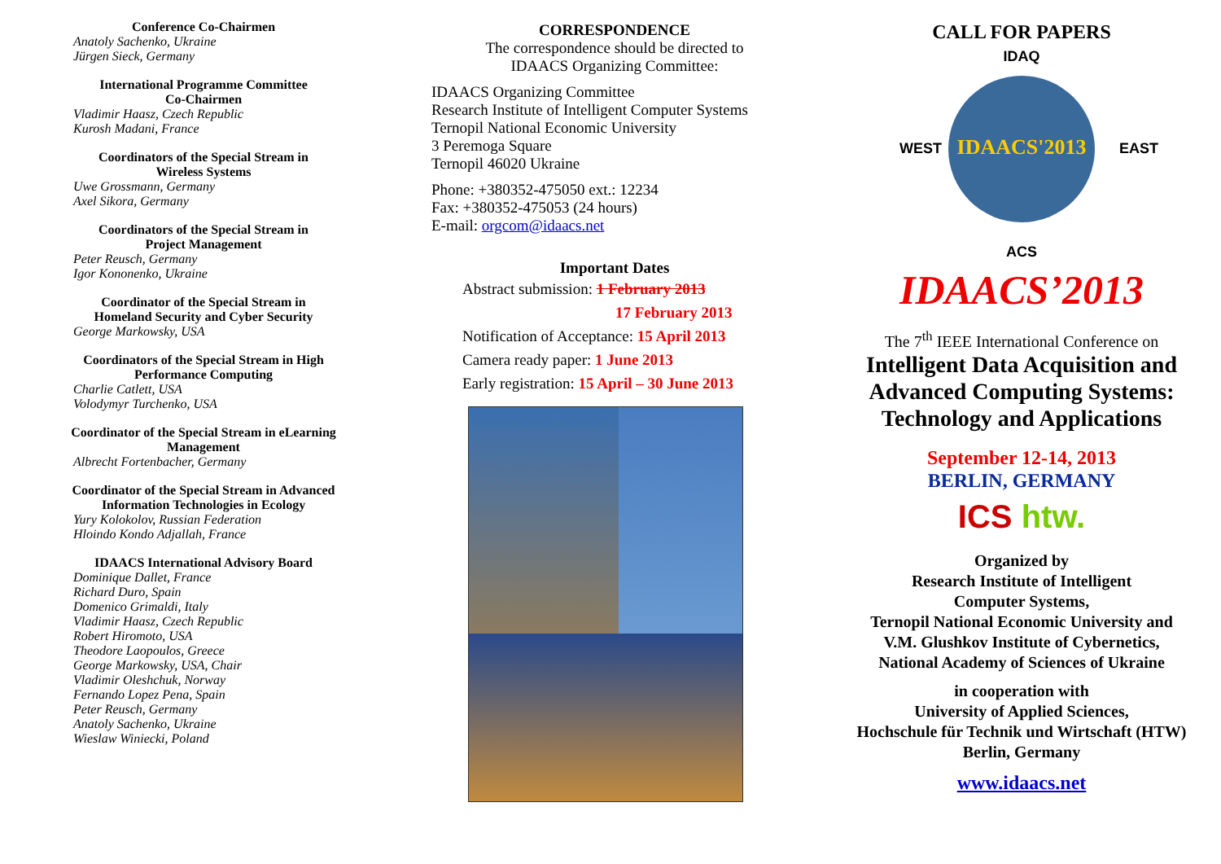Conference Co-Chairmen
Anatoly Sachenko, Ukraine
Jürgen Sieck, Germany
International Programme Committee
Co-Chairmen
Vladimir Haasz, Czech Republic
Kurosh Madani, France
Coordinators of the Special Stream in
Wireless Systems
Uwe Grossmann, Germany
Axel Sikora, Germany
Coordinators of the Special Stream in
Project Management
Peter Reusch, Germany
Igor Kononenko, Ukraine
Coordinator of the Special Stream in
Homeland Security and Cyber Security
George Markowsky, USA
Coordinators of the Special Stream in High
Performance Computing
Charlie Catlett, USA
Volodymyr Turchenko, USA
Coordinator of the Special Stream in eLearning
Management
Albrecht Fortenbacher, Germany
Coordinator of the Special Stream in Advanced
Information Technologies in Ecology
Yury Kolokolov, Russian Federation
Hloindo Kondo Adjallah, France
IDAACS International Advisory Board
Dominique Dallet, France
Richard Duro, Spain
Domenico Grimaldi, Italy
Vladimir Haasz, Czech Republic
Robert Hiromoto, USA
Theodore Laopoulos, Greece
George Markowsky, USA, Chair
Vladimir Oleshchuk, Norway
Fernando Lopez Pena, Spain
Peter Reusch, Germany
Anatoly Sachenko, Ukraine
Wieslaw Winiecki, Poland
CORRESPONDENCE
The correspondence should be directed to
IDAACS Organizing Committee:
IDAACS Organizing Committee
Research Institute of Intelligent Computer Systems
Ternopil National Economic University
3 Peremoga Square
Ternopil 46020 Ukraine
Phone: +380352-475050 ext.: 12234
Fax: +380352-475053 (24 hours)
E-mail: orgcom@idaacs.net
Important Dates
Abstract submission: 1 February 2013
17 February 2013
Notification of Acceptance: 15 April 2013
Camera ready paper: 1 June 2013
Early registration: 15 April – 30 June 2013
CALL FOR PAPERS
IDAQ
IDAACS'2013
WEST
EAST
ACS
IDAACS’2013
The 7<sup>th</sup> IEEE International Conference on
Intelligent Data Acquisition and
Advanced Computing Systems:
Technology and Applications
September 12-14, 2013
BERLIN, GERMANY
ICS htw.
Organized by
Research Institute of Intelligent
Computer Systems,
Ternopil National Economic University and
V.M. Glushkov Institute of Cybernetics,
National Academy of Sciences of Ukraine
in cooperation with
University of Applied Sciences,
Hochschule für Technik und Wirtschaft (HTW)
Berlin, Germany
www.idaacs.net